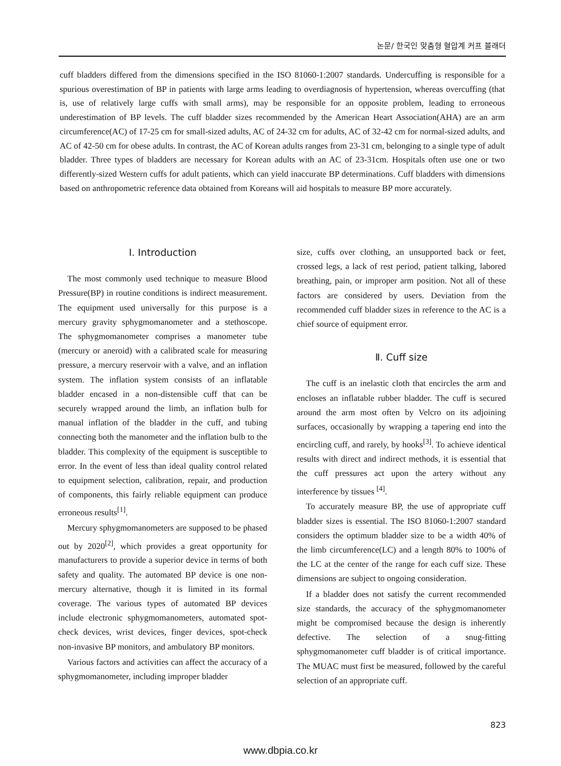논문/ 한국인 맞춤형 혈압계 커프 블래더
cuff bladders differed from the dimensions specified in the ISO 81060-1:2007 standards. Undercuffing is responsible for a spurious overestimation of BP in patients with large arms leading to overdiagnosis of hypertension, whereas overcuffing (that is, use of relatively large cuffs with small arms), may be responsible for an opposite problem, leading to erroneous underestimation of BP levels. The cuff bladder sizes recommended by the American Heart Association(AHA) are an arm circumference(AC) of 17-25 cm for small-sized adults, AC of 24-32 cm for adults, AC of 32-42 cm for normal-sized adults, and AC of 42-50 cm for obese adults. In contrast, the AC of Korean adults ranges from 23-31 cm, belonging to a single type of adult bladder. Three types of bladders are necessary for Korean adults with an AC of 23-31cm. Hospitals often use one or two differently-sized Western cuffs for adult patients, which can yield inaccurate BP determinations. Cuff bladders with dimensions based on anthropometric reference data obtained from Koreans will aid hospitals to measure BP more accurately.
Ⅰ. Introduction
The most commonly used technique to measure Blood Pressure(BP) in routine conditions is indirect measurement. The equipment used universally for this purpose is a mercury gravity sphygmomanometer and a stethoscope. The sphygmomanometer comprises a manometer tube (mercury or aneroid) with a calibrated scale for measuring pressure, a mercury reservoir with a valve, and an inflation system. The inflation system consists of an inflatable bladder encased in a non-distensible cuff that can be securely wrapped around the limb, an inflation bulb for manual inflation of the bladder in the cuff, and tubing connecting both the manometer and the inflation bulb to the bladder. This complexity of the equipment is susceptible to error. In the event of less than ideal quality control related to equipment selection, calibration, repair, and production of components, this fairly reliable equipment can produce erroneous results<sup>[1]</sup>.
Mercury sphygmomanometers are supposed to be phased out by 2020<sup>[2]</sup>, which provides a great opportunity for manufacturers to provide a superior device in terms of both safety and quality. The automated BP device is one non-mercury alternative, though it is limited in its formal coverage. The various types of automated BP devices include electronic sphygmomanometers, automated spot-check devices, wrist devices, finger devices, spot-check non-invasive BP monitors, and ambulatory BP monitors.
Various factors and activities can affect the accuracy of a sphygmomanometer, including improper bladder
size, cuffs over clothing, an unsupported back or feet, crossed legs, a lack of rest period, patient talking, labored breathing, pain, or improper arm position. Not all of these factors are considered by users. Deviation from the recommended cuff bladder sizes in reference to the AC is a chief source of equipment error.
Ⅱ. Cuff size
The cuff is an inelastic cloth that encircles the arm and encloses an inflatable rubber bladder. The cuff is secured around the arm most often by Velcro on its adjoining surfaces, occasionally by wrapping a tapering end into the encircling cuff, and rarely, by hooks<sup>[3]</sup>. To achieve identical results with direct and indirect methods, it is essential that the cuff pressures act upon the artery without any interference by tissues <sup>[4]</sup>.
To accurately measure BP, the use of appropriate cuff bladder sizes is essential. The ISO 81060-1:2007 standard considers the optimum bladder size to be a width 40% of the limb circumference(LC) and a length 80% to 100% of the LC at the center of the range for each cuff size. These dimensions are subject to ongoing consideration.
If a bladder does not satisfy the current recommended size standards, the accuracy of the sphygmomanometer might be compromised because the design is inherently defective. The selection of a snug-fitting sphygmomanometer cuff bladder is of critical importance. The MUAC must first be measured, followed by the careful selection of an appropriate cuff.
823
www.dbpia.co.kr